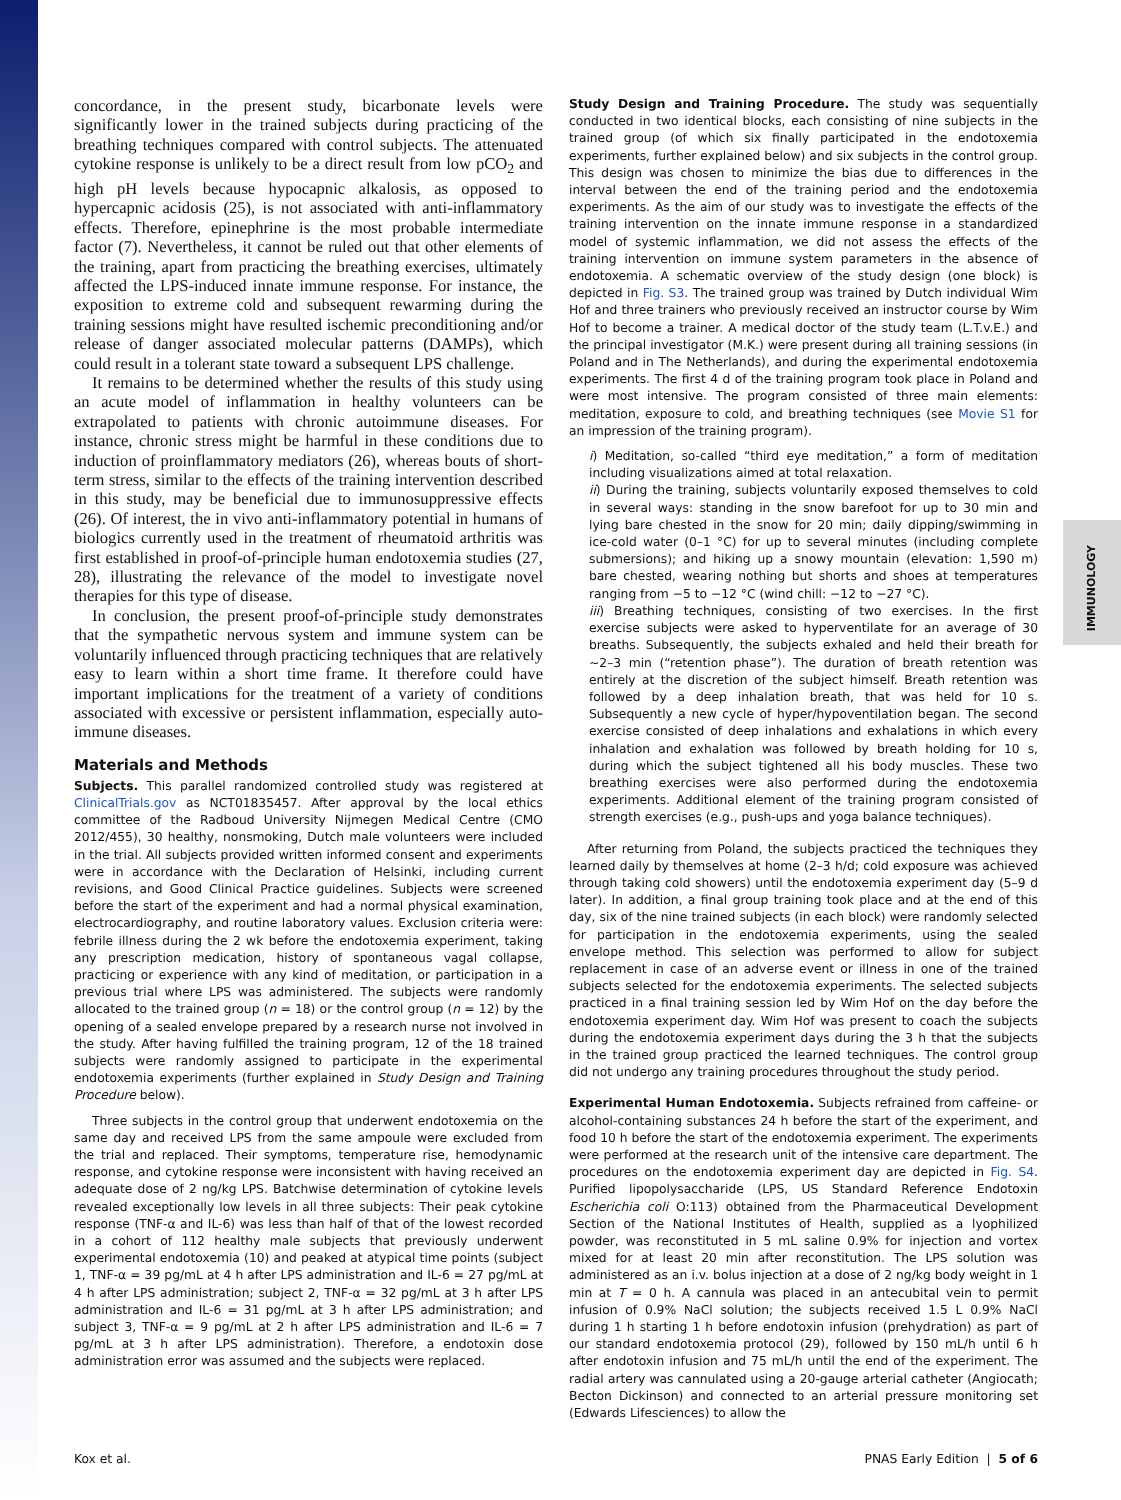IMMUNOLOGY
concordance, in the present study, bicarbonate levels were significantly lower in the trained subjects during practicing of the breathing techniques compared with control subjects. The attenuated cytokine response is unlikely to be a direct result from low pCO<sub>2</sub> and high pH levels because hypocapnic alkalosis, as opposed to hypercapnic acidosis (25), is not associated with anti-inflammatory effects. Therefore, epinephrine is the most probable intermediate factor (7). Nevertheless, it cannot be ruled out that other elements of the training, apart from practicing the breathing exercises, ultimately affected the LPS-induced innate immune response. For instance, the exposition to extreme cold and subsequent rewarming during the training sessions might have resulted ischemic preconditioning and/or release of danger associated molecular patterns (DAMPs), which could result in a tolerant state toward a subsequent LPS challenge.
It remains to be determined whether the results of this study using an acute model of inflammation in healthy volunteers can be extrapolated to patients with chronic autoimmune diseases. For instance, chronic stress might be harmful in these conditions due to induction of proinflammatory mediators (26), whereas bouts of short-term stress, similar to the effects of the training intervention described in this study, may be beneficial due to immunosuppressive effects (26). Of interest, the in vivo anti-inflammatory potential in humans of biologics currently used in the treatment of rheumatoid arthritis was first established in proof-of-principle human endotoxemia studies (27, 28), illustrating the relevance of the model to investigate novel therapies for this type of disease.
In conclusion, the present proof-of-principle study demonstrates that the sympathetic nervous system and immune system can be voluntarily influenced through practicing techniques that are relatively easy to learn within a short time frame. It therefore could have important implications for the treatment of a variety of conditions associated with excessive or persistent inflammation, especially auto-immune diseases.
Materials and Methods
Subjects. This parallel randomized controlled study was registered at ClinicalTrials.gov as NCT01835457. After approval by the local ethics committee of the Radboud University Nijmegen Medical Centre (CMO 2012/455), 30 healthy, nonsmoking, Dutch male volunteers were included in the trial. All subjects provided written informed consent and experiments were in accordance with the Declaration of Helsinki, including current revisions, and Good Clinical Practice guidelines. Subjects were screened before the start of the experiment and had a normal physical examination, electrocardiography, and routine laboratory values. Exclusion criteria were: febrile illness during the 2 wk before the endotoxemia experiment, taking any prescription medication, history of spontaneous vagal collapse, practicing or experience with any kind of meditation, or participation in a previous trial where LPS was administered. The subjects were randomly allocated to the trained group (n = 18) or the control group (n = 12) by the opening of a sealed envelope prepared by a research nurse not involved in the study. After having fulfilled the training program, 12 of the 18 trained subjects were randomly assigned to participate in the experimental endotoxemia experiments (further explained in Study Design and Training Procedure below).
Three subjects in the control group that underwent endotoxemia on the same day and received LPS from the same ampoule were excluded from the trial and replaced. Their symptoms, temperature rise, hemodynamic response, and cytokine response were inconsistent with having received an adequate dose of 2 ng/kg LPS. Batchwise determination of cytokine levels revealed exceptionally low levels in all three subjects: Their peak cytokine response (TNF-α and IL-6) was less than half of that of the lowest recorded in a cohort of 112 healthy male subjects that previously underwent experimental endotoxemia (10) and peaked at atypical time points (subject 1, TNF-α = 39 pg/mL at 4 h after LPS administration and IL-6 = 27 pg/mL at 4 h after LPS administration; subject 2, TNF-α = 32 pg/mL at 3 h after LPS administration and IL-6 = 31 pg/mL at 3 h after LPS administration; and subject 3, TNF-α = 9 pg/mL at 2 h after LPS administration and IL-6 = 7 pg/mL at 3 h after LPS administration). Therefore, a endotoxin dose administration error was assumed and the subjects were replaced.
Study Design and Training Procedure. The study was sequentially conducted in two identical blocks, each consisting of nine subjects in the trained group (of which six finally participated in the endotoxemia experiments, further explained below) and six subjects in the control group. This design was chosen to minimize the bias due to differences in the interval between the end of the training period and the endotoxemia experiments. As the aim of our study was to investigate the effects of the training intervention on the innate immune response in a standardized model of systemic inflammation, we did not assess the effects of the training intervention on immune system parameters in the absence of endotoxemia. A schematic overview of the study design (one block) is depicted in Fig. S3. The trained group was trained by Dutch individual Wim Hof and three trainers who previously received an instructor course by Wim Hof to become a trainer. A medical doctor of the study team (L.T.v.E.) and the principal investigator (M.K.) were present during all training sessions (in Poland and in The Netherlands), and during the experimental endotoxemia experiments. The first 4 d of the training program took place in Poland and were most intensive. The program consisted of three main elements: meditation, exposure to cold, and breathing techniques (see Movie S1 for an impression of the training program).
i) Meditation, so-called “third eye meditation,” a form of meditation including visualizations aimed at total relaxation.
ii) During the training, subjects voluntarily exposed themselves to cold in several ways: standing in the snow barefoot for up to 30 min and lying bare chested in the snow for 20 min; daily dipping/swimming in ice-cold water (0–1 °C) for up to several minutes (including complete submersions); and hiking up a snowy mountain (elevation: 1,590 m) bare chested, wearing nothing but shorts and shoes at temperatures ranging from −5 to −12 °C (wind chill: −12 to −27 °C).
iii) Breathing techniques, consisting of two exercises. In the first exercise subjects were asked to hyperventilate for an average of 30 breaths. Subsequently, the subjects exhaled and held their breath for ∼2–3 min (“retention phase”). The duration of breath retention was entirely at the discretion of the subject himself. Breath retention was followed by a deep inhalation breath, that was held for 10 s. Subsequently a new cycle of hyper/hypoventilation began. The second exercise consisted of deep inhalations and exhalations in which every inhalation and exhalation was followed by breath holding for 10 s, during which the subject tightened all his body muscles. These two breathing exercises were also performed during the endotoxemia experiments. Additional element of the training program consisted of strength exercises (e.g., push-ups and yoga balance techniques).
After returning from Poland, the subjects practiced the techniques they learned daily by themselves at home (2–3 h/d; cold exposure was achieved through taking cold showers) until the endotoxemia experiment day (5–9 d later). In addition, a final group training took place and at the end of this day, six of the nine trained subjects (in each block) were randomly selected for participation in the endotoxemia experiments, using the sealed envelope method. This selection was performed to allow for subject replacement in case of an adverse event or illness in one of the trained subjects selected for the endotoxemia experiments. The selected subjects practiced in a final training session led by Wim Hof on the day before the endotoxemia experiment day. Wim Hof was present to coach the subjects during the endotoxemia experiment days during the 3 h that the subjects in the trained group practiced the learned techniques. The control group did not undergo any training procedures throughout the study period.
Experimental Human Endotoxemia. Subjects refrained from caffeine- or alcohol-containing substances 24 h before the start of the experiment, and food 10 h before the start of the endotoxemia experiment. The experiments were performed at the research unit of the intensive care department. The procedures on the endotoxemia experiment day are depicted in Fig. S4. Purified lipopolysaccharide (LPS, US Standard Reference Endotoxin Escherichia coli O:113) obtained from the Pharmaceutical Development Section of the National Institutes of Health, supplied as a lyophilized powder, was reconstituted in 5 mL saline 0.9% for injection and vortex mixed for at least 20 min after reconstitution. The LPS solution was administered as an i.v. bolus injection at a dose of 2 ng/kg body weight in 1 min at T = 0 h. A cannula was placed in an antecubital vein to permit infusion of 0.9% NaCl solution; the subjects received 1.5 L 0.9% NaCl during 1 h starting 1 h before endotoxin infusion (prehydration) as part of our standard endotoxemia protocol (29), followed by 150 mL/h until 6 h after endotoxin infusion and 75 mL/h until the end of the experiment. The radial artery was cannulated using a 20-gauge arterial catheter (Angiocath; Becton Dickinson) and connected to an arterial pressure monitoring set (Edwards Lifesciences) to allow the
Kox et al. PNAS Early Edition | 5 of 6